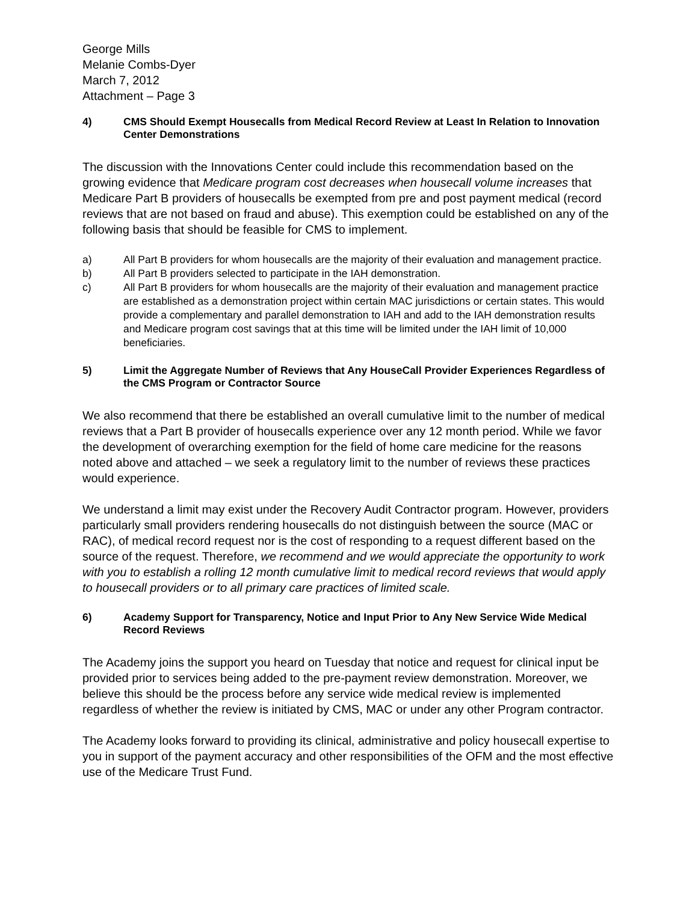George Mills
Melanie Combs-Dyer
March 7, 2012
Attachment – Page 3
4) CMS Should Exempt Housecalls from Medical Record Review at Least In Relation to Innovation Center Demonstrations
The discussion with the Innovations Center could include this recommendation based on the growing evidence that Medicare program cost decreases when housecall volume increases that Medicare Part B providers of housecalls be exempted from pre and post payment medical (record reviews that are not based on fraud and abuse). This exemption could be established on any of the following basis that should be feasible for CMS to implement.
a) All Part B providers for whom housecalls are the majority of their evaluation and management practice.
b) All Part B providers selected to participate in the IAH demonstration.
c) All Part B providers for whom housecalls are the majority of their evaluation and management practice are established as a demonstration project within certain MAC jurisdictions or certain states. This would provide a complementary and parallel demonstration to IAH and add to the IAH demonstration results and Medicare program cost savings that at this time will be limited under the IAH limit of 10,000 beneficiaries.
5) Limit the Aggregate Number of Reviews that Any HouseCall Provider Experiences Regardless of the CMS Program or Contractor Source
We also recommend that there be established an overall cumulative limit to the number of medical reviews that a Part B provider of housecalls experience over any 12 month period. While we favor the development of overarching exemption for the field of home care medicine for the reasons noted above and attached – we seek a regulatory limit to the number of reviews these practices would experience.
We understand a limit may exist under the Recovery Audit Contractor program. However, providers particularly small providers rendering housecalls do not distinguish between the source (MAC or RAC), of medical record request nor is the cost of responding to a request different based on the source of the request. Therefore, we recommend and we would appreciate the opportunity to work with you to establish a rolling 12 month cumulative limit to medical record reviews that would apply to housecall providers or to all primary care practices of limited scale.
6) Academy Support for Transparency, Notice and Input Prior to Any New Service Wide Medical Record Reviews
The Academy joins the support you heard on Tuesday that notice and request for clinical input be provided prior to services being added to the pre-payment review demonstration. Moreover, we believe this should be the process before any service wide medical review is implemented regardless of whether the review is initiated by CMS, MAC or under any other Program contractor.
The Academy looks forward to providing its clinical, administrative and policy housecall expertise to you in support of the payment accuracy and other responsibilities of the OFM and the most effective use of the Medicare Trust Fund.